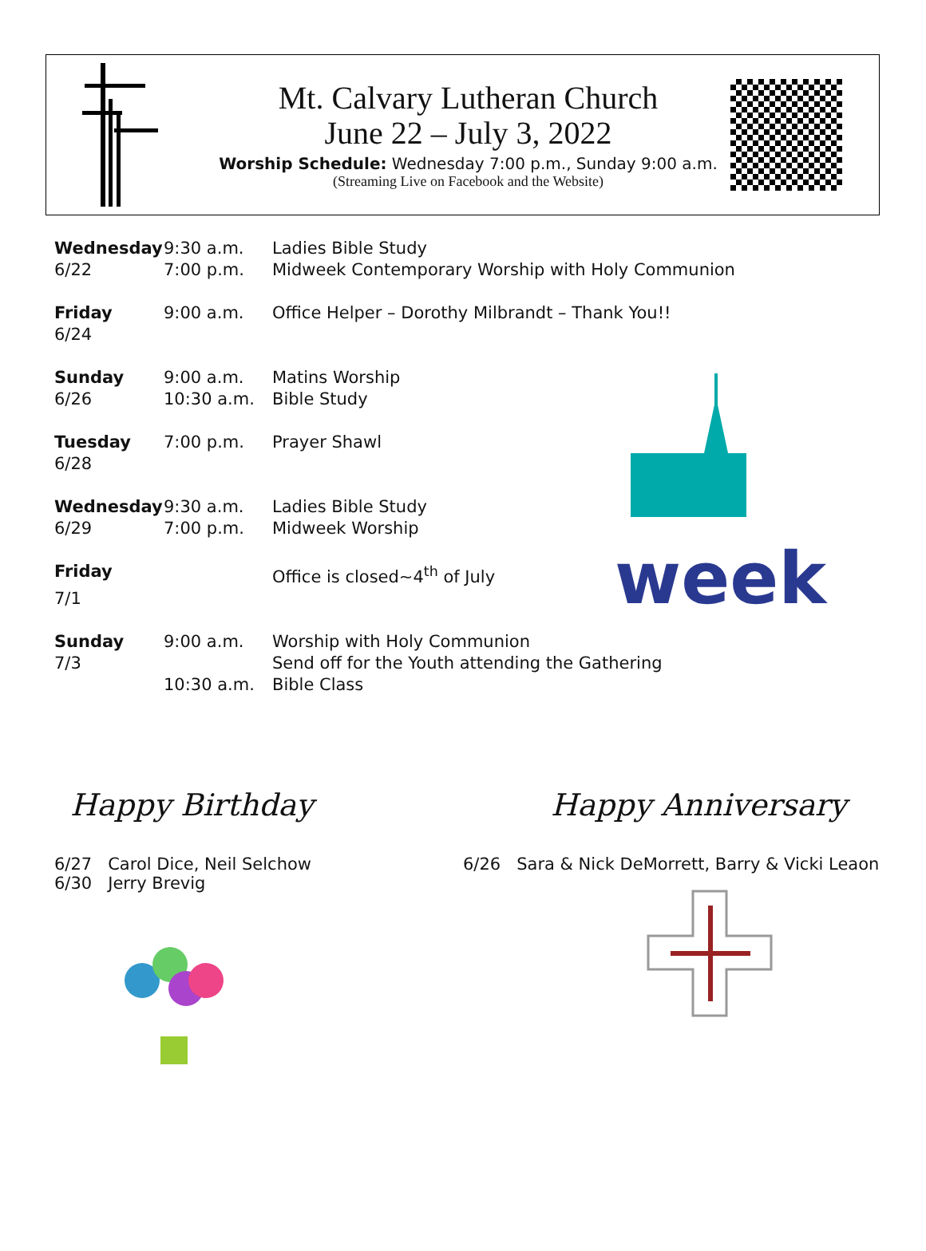Mt. Calvary Lutheran Church
June 22 – July 3, 2022
Worship Schedule: Wednesday 7:00 p.m., Sunday 9:00 a.m.
(Streaming Live on Facebook and the Website)
week
| Wednesday | 9:30 a.m. | Ladies Bible Study |
| 6/22 | 7:00 p.m. | Midweek Contemporary Worship with Holy Communion |
| Friday | 9:00 a.m. | Office Helper – Dorothy Milbrandt – Thank You!! |
| 6/24 | | |
| Sunday | 9:00 a.m. | Matins Worship |
| 6/26 | 10:30 a.m. | Bible Study |
| Tuesday | 7:00 p.m. | Prayer Shawl |
| 6/28 | | |
| Wednesday | 9:30 a.m. | Ladies Bible Study |
| 6/29 | 7:00 p.m. | Midweek Worship |
| Friday | | Office is closed~4<sup>th</sup> of July |
| 7/1 | | |
| Sunday | 9:00 a.m. | Worship with Holy Communion |
| 7/3 | | Send off for the Youth attending the Gathering |
| | 10:30 a.m. | Bible Class |
Happy Birthday
6/27 Carol Dice, Neil Selchow
6/30 Jerry Brevig
Happy Anniversary
6/26 Sara & Nick DeMorrett, Barry & Vicki Leaon